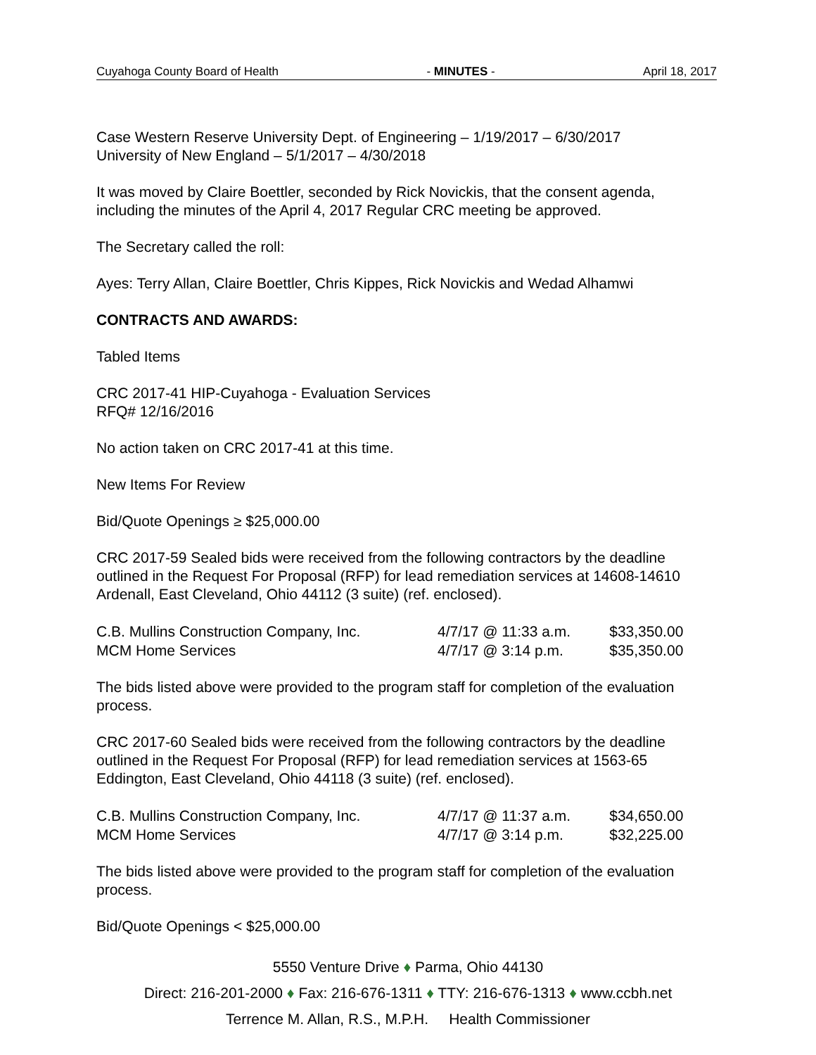Cuyahoga County Board of Health - MINUTES - April 18, 2017
Case Western Reserve University Dept. of Engineering – 1/19/2017 – 6/30/2017
University of New England – 5/1/2017 – 4/30/2018
It was moved by Claire Boettler, seconded by Rick Novickis, that the consent agenda, including the minutes of the April 4, 2017 Regular CRC meeting be approved.
The Secretary called the roll:
Ayes: Terry Allan, Claire Boettler, Chris Kippes, Rick Novickis and Wedad Alhamwi
CONTRACTS AND AWARDS:
Tabled Items
CRC 2017-41 HIP-Cuyahoga - Evaluation Services
RFQ# 12/16/2016
No action taken on CRC 2017-41 at this time.
New Items For Review
Bid/Quote Openings ≥ $25,000.00
CRC 2017-59 Sealed bids were received from the following contractors by the deadline outlined in the Request For Proposal (RFP) for lead remediation services at 14608-14610 Ardenall, East Cleveland, Ohio 44112 (3 suite) (ref. enclosed).
| C.B. Mullins Construction Company, Inc. | 4/7/17 @ 11:33 a.m. | $33,350.00 |
| MCM Home Services | 4/7/17 @ 3:14 p.m. | $35,350.00 |
The bids listed above were provided to the program staff for completion of the evaluation process.
CRC 2017-60 Sealed bids were received from the following contractors by the deadline outlined in the Request For Proposal (RFP) for lead remediation services at 1563-65 Eddington, East Cleveland, Ohio 44118 (3 suite) (ref. enclosed).
| C.B. Mullins Construction Company, Inc. | 4/7/17 @ 11:37 a.m. | $34,650.00 |
| MCM Home Services | 4/7/17 @ 3:14 p.m. | $32,225.00 |
The bids listed above were provided to the program staff for completion of the evaluation process.
Bid/Quote Openings < $25,000.00
5550 Venture Drive ♦ Parma, Ohio 44130
Direct: 216-201-2000 ♦ Fax: 216-676-1311 ♦ TTY: 216-676-1313 ♦ www.ccbh.net
Terrence M. Allan, R.S., M.P.H. Health Commissioner